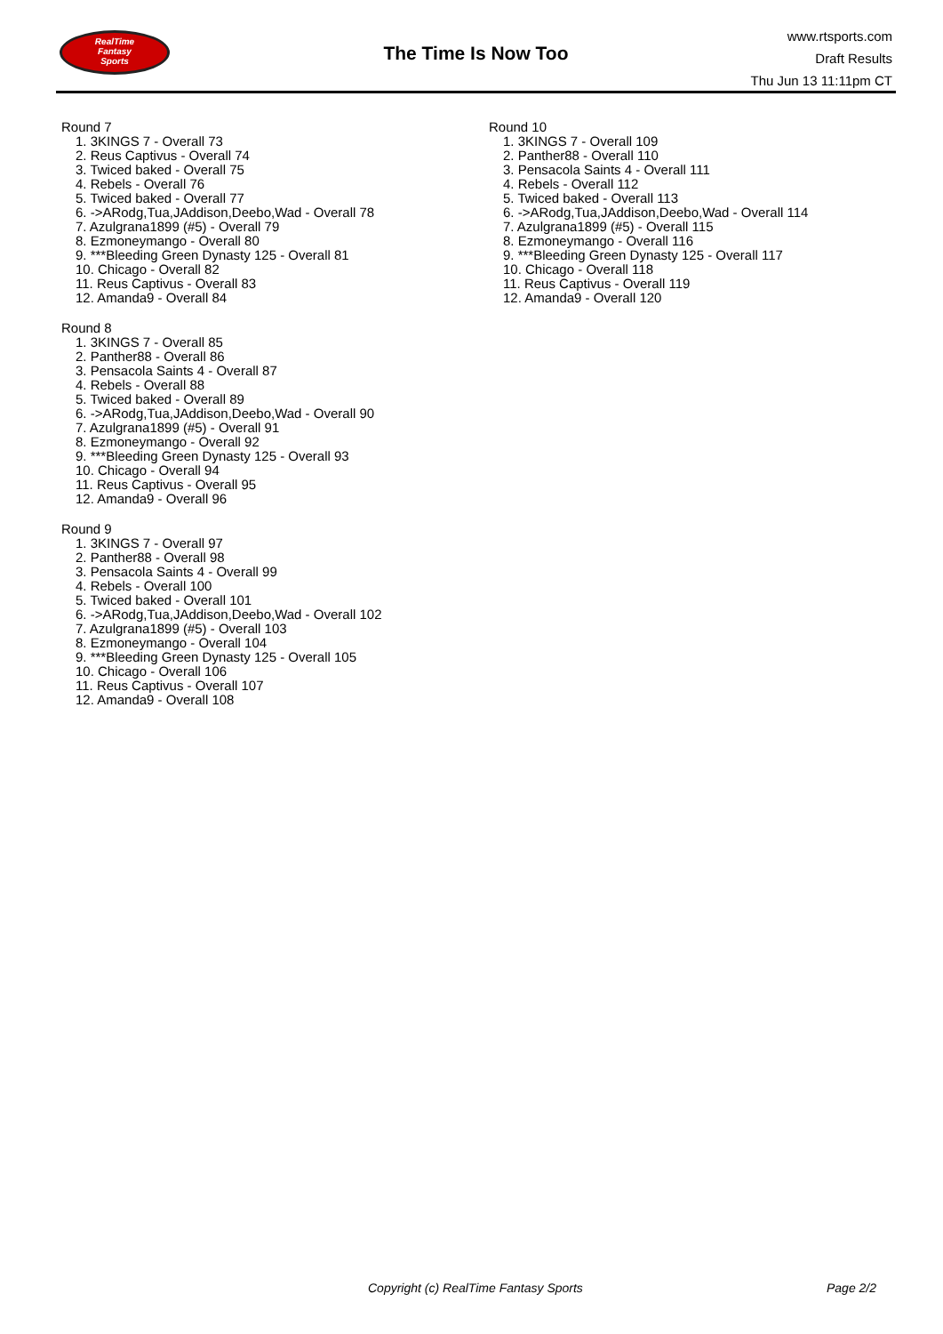RealTime
Fantasy
Sports
The Time Is Now Too
www.rtsports.com
Draft Results
Thu Jun 13 11:11pm CT
Round 7
1. 3KINGS 7 - Overall 73
2. Reus Captivus - Overall 74
3. Twiced baked - Overall 75
4. Rebels - Overall 76
5. Twiced baked - Overall 77
6. ->ARodg,Tua,JAddison,Deebo,Wad - Overall 78
7. Azulgrana1899 (#5) - Overall 79
8. Ezmoneymango - Overall 80
9. ***Bleeding Green Dynasty 125 - Overall 81
10. Chicago - Overall 82
11. Reus Captivus - Overall 83
12. Amanda9 - Overall 84
Round 8
1. 3KINGS 7 - Overall 85
2. Panther88 - Overall 86
3. Pensacola Saints 4 - Overall 87
4. Rebels - Overall 88
5. Twiced baked - Overall 89
6. ->ARodg,Tua,JAddison,Deebo,Wad - Overall 90
7. Azulgrana1899 (#5) - Overall 91
8. Ezmoneymango - Overall 92
9. ***Bleeding Green Dynasty 125 - Overall 93
10. Chicago - Overall 94
11. Reus Captivus - Overall 95
12. Amanda9 - Overall 96
Round 9
1. 3KINGS 7 - Overall 97
2. Panther88 - Overall 98
3. Pensacola Saints 4 - Overall 99
4. Rebels - Overall 100
5. Twiced baked - Overall 101
6. ->ARodg,Tua,JAddison,Deebo,Wad - Overall 102
7. Azulgrana1899 (#5) - Overall 103
8. Ezmoneymango - Overall 104
9. ***Bleeding Green Dynasty 125 - Overall 105
10. Chicago - Overall 106
11. Reus Captivus - Overall 107
12. Amanda9 - Overall 108
Round 10
1. 3KINGS 7 - Overall 109
2. Panther88 - Overall 110
3. Pensacola Saints 4 - Overall 111
4. Rebels - Overall 112
5. Twiced baked - Overall 113
6. ->ARodg,Tua,JAddison,Deebo,Wad - Overall 114
7. Azulgrana1899 (#5) - Overall 115
8. Ezmoneymango - Overall 116
9. ***Bleeding Green Dynasty 125 - Overall 117
10. Chicago - Overall 118
11. Reus Captivus - Overall 119
12. Amanda9 - Overall 120
Copyright (c) RealTime Fantasy Sports Page 2/2